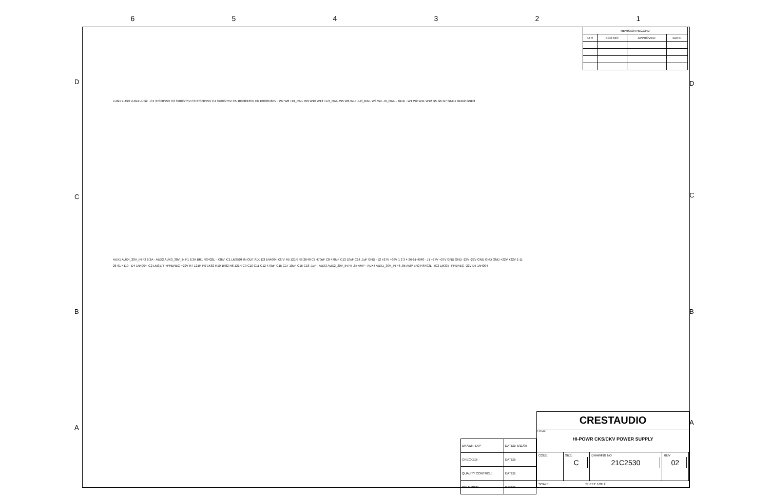6 5 4 3 2 1
| REVISION RECORD | | | |
| --- | --- | --- | --- |
| LTR | ECO NO: | APPROVED: | DATE: |
LUG1 LUG3 LUG4 LUG2 · C1 37000/75V C2 37000/75V C3 37000/75V C4 37000/75V C5 10000/165V C6 10000/165V · W7 W8 +HI_RAIL W9 W10 W13 +LO_RAIL W5 W6 W14 -LO_RAIL W3 W4 -HI_RAIL · GND · W1 W2 W11 W12 G5 G6 G7 GND1 GND2 GND3
AUX1 AUX4_30V_IN F2 6.3A · AUX2 AUX3_30V_IN F1 6.3A BR1 RS402L · +36V IC1 LM350T IN OUT ADJ D3 1N4004 +27V R5 121R R6 2K49 C7 470uF C8 470uF C13 10uF C14 .1uF GND · J2 +27V +36V 1 2 3 4 26-61-4040 · J1 +27V +27V GND GND -22V -22V GND GND GND +22V +22V 1-11 26-61-4110 · D4 1N4004 IC2 LM317T +PREREG +22V R7 121R R9 1K82 R10 1K82 R8 121R C9 C10 C11 C12 470uF C15 C17 10uF C16 C18 .1uF · AUX3 AUX2_30V_IN F5 .85 AMP · AUX4 AUX1_30V_IN F6 .85 AMP BR2 RS402L · IC3 LM337 -PREREG -22V D5 1N4004
| DRAWN: LAP | DATED: 5/11/95 |
| CHECKED: | DATED: |
| QUALITY CONTROL: | DATED: |
| RELEASED: | DATED: |
CRESTAUDIO
TITLE:
HI-POWR CKS/CKV POWER SUPPLY
CODE: SIZE:
C
DRAWING NO
21C2530
REV
02
SCALE: SHEET: 1OF 2
D
C
B
A
D
C
B
A